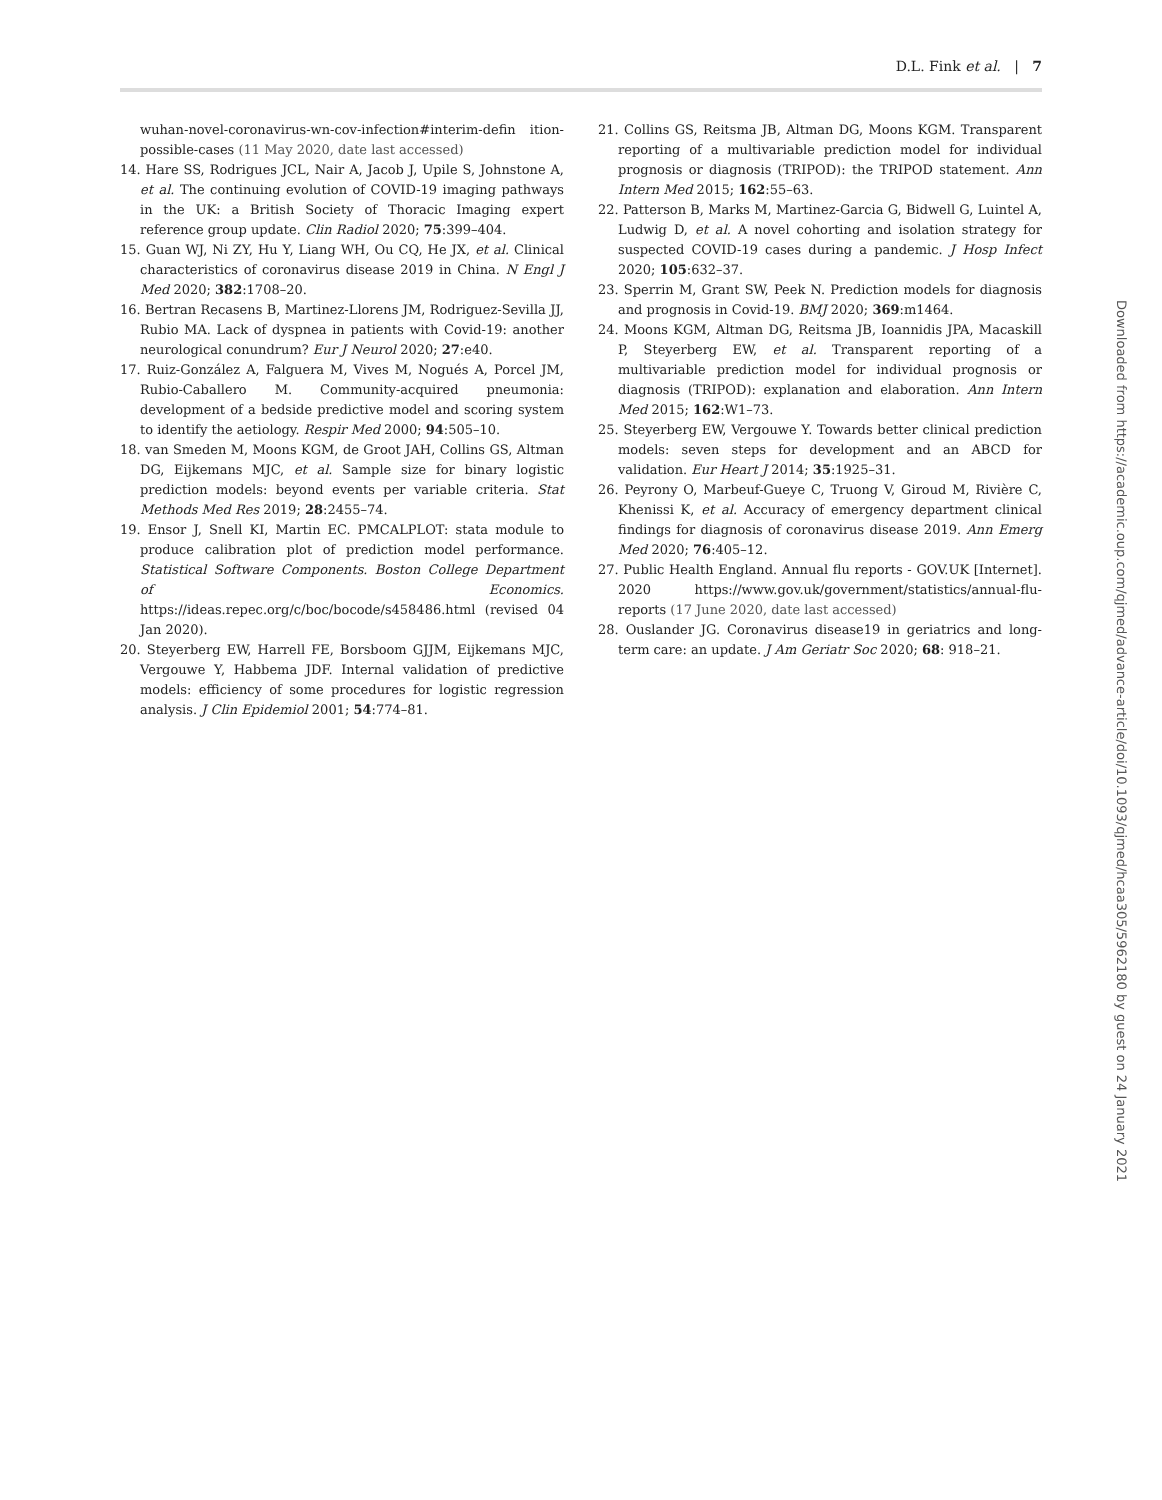D.L. Fink et al. | 7
wuhan-novel-coronavirus-wn-cov-infection#interim-defin ition-possible-cases (11 May 2020, date last accessed)
14. Hare SS, Rodrigues JCL, Nair A, Jacob J, Upile S, Johnstone A, et al. The continuing evolution of COVID-19 imaging pathways in the UK: a British Society of Thoracic Imaging expert reference group update. Clin Radiol 2020; 75:399–404.
15. Guan WJ, Ni ZY, Hu Y, Liang WH, Ou CQ, He JX, et al. Clinical characteristics of coronavirus disease 2019 in China. N Engl J Med 2020; 382:1708–20.
16. Bertran Recasens B, Martinez-Llorens JM, Rodriguez-Sevilla JJ, Rubio MA. Lack of dyspnea in patients with Covid-19: another neurological conundrum? Eur J Neurol 2020; 27:e40.
17. Ruiz-González A, Falguera M, Vives M, Nogués A, Porcel JM, Rubio-Caballero M. Community-acquired pneumonia: development of a bedside predictive model and scoring system to identify the aetiology. Respir Med 2000; 94:505–10.
18. van Smeden M, Moons KGM, de Groot JAH, Collins GS, Altman DG, Eijkemans MJC, et al. Sample size for binary logistic prediction models: beyond events per variable criteria. Stat Methods Med Res 2019; 28:2455–74.
19. Ensor J, Snell KI, Martin EC. PMCALPLOT: stata module to produce calibration plot of prediction model performance. Statistical Software Components. Boston College Department of Economics. https://ideas.repec.org/c/boc/bocode/s458486.html (revised 04 Jan 2020).
20. Steyerberg EW, Harrell FE, Borsboom GJJM, Eijkemans MJC, Vergouwe Y, Habbema JDF. Internal validation of predictive models: efficiency of some procedures for logistic regression analysis. J Clin Epidemiol 2001; 54:774–81.
21. Collins GS, Reitsma JB, Altman DG, Moons KGM. Transparent reporting of a multivariable prediction model for individual prognosis or diagnosis (TRIPOD): the TRIPOD statement. Ann Intern Med 2015; 162:55–63.
22. Patterson B, Marks M, Martinez-Garcia G, Bidwell G, Luintel A, Ludwig D, et al. A novel cohorting and isolation strategy for suspected COVID-19 cases during a pandemic. J Hosp Infect 2020; 105:632–37.
23. Sperrin M, Grant SW, Peek N. Prediction models for diagnosis and prognosis in Covid-19. BMJ 2020; 369:m1464.
24. Moons KGM, Altman DG, Reitsma JB, Ioannidis JPA, Macaskill P, Steyerberg EW, et al. Transparent reporting of a multivariable prediction model for individual prognosis or diagnosis (TRIPOD): explanation and elaboration. Ann Intern Med 2015; 162:W1–73.
25. Steyerberg EW, Vergouwe Y. Towards better clinical prediction models: seven steps for development and an ABCD for validation. Eur Heart J 2014; 35:1925–31.
26. Peyrony O, Marbeuf-Gueye C, Truong V, Giroud M, Rivière C, Khenissi K, et al. Accuracy of emergency department clinical findings for diagnosis of coronavirus disease 2019. Ann Emerg Med 2020; 76:405–12.
27. Public Health England. Annual flu reports - GOV.UK [Internet]. 2020 https://www.gov.uk/government/statistics/annual-flu-reports (17 June 2020, date last accessed)
28. Ouslander JG. Coronavirus disease19 in geriatrics and long-term care: an update. J Am Geriatr Soc 2020; 68: 918–21.
Downloaded from https://academic.oup.com/qjmed/advance-article/doi/10.1093/qjmed/hcaa305/5962180 by guest on 24 January 2021